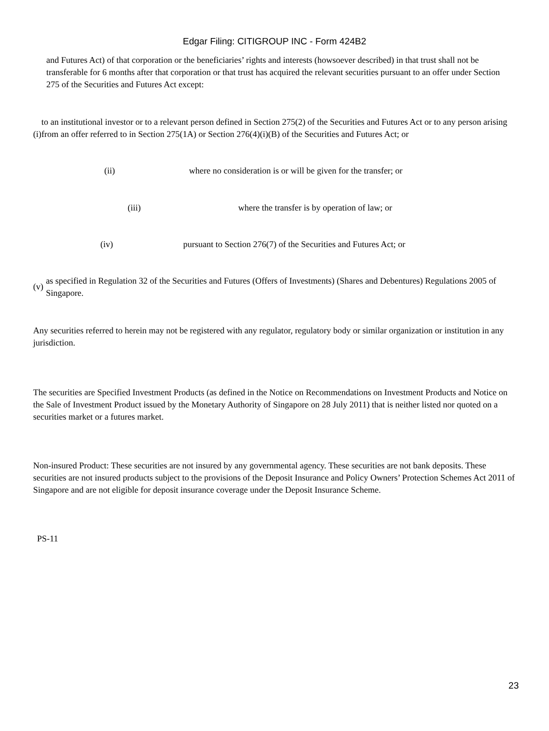Edgar Filing: CITIGROUP INC - Form 424B2
and Futures Act) of that corporation or the beneficiaries’ rights and interests (howsoever described) in that trust shall not be transferable for 6 months after that corporation or that trust has acquired the relevant securities pursuant to an offer under Section 275 of the Securities and Futures Act except:
(i) to an institutional investor or to a relevant person defined in Section 275(2) of the Securities and Futures Act or to any person arising from an offer referred to in Section 275(1A) or Section 276(4)(i)(B) of the Securities and Futures Act; or
(ii) where no consideration is or will be given for the transfer; or
(iii) where the transfer is by operation of law; or
(iv) pursuant to Section 276(7) of the Securities and Futures Act; or
(v) as specified in Regulation 32 of the Securities and Futures (Offers of Investments) (Shares and Debentures) Regulations 2005 of Singapore.
Any securities referred to herein may not be registered with any regulator, regulatory body or similar organization or institution in any jurisdiction.
The securities are Specified Investment Products (as defined in the Notice on Recommendations on Investment Products and Notice on the Sale of Investment Product issued by the Monetary Authority of Singapore on 28 July 2011) that is neither listed nor quoted on a securities market or a futures market.
Non-insured Product: These securities are not insured by any governmental agency. These securities are not bank deposits. These securities are not insured products subject to the provisions of the Deposit Insurance and Policy Owners’ Protection Schemes Act 2011 of Singapore and are not eligible for deposit insurance coverage under the Deposit Insurance Scheme.
PS-11
23